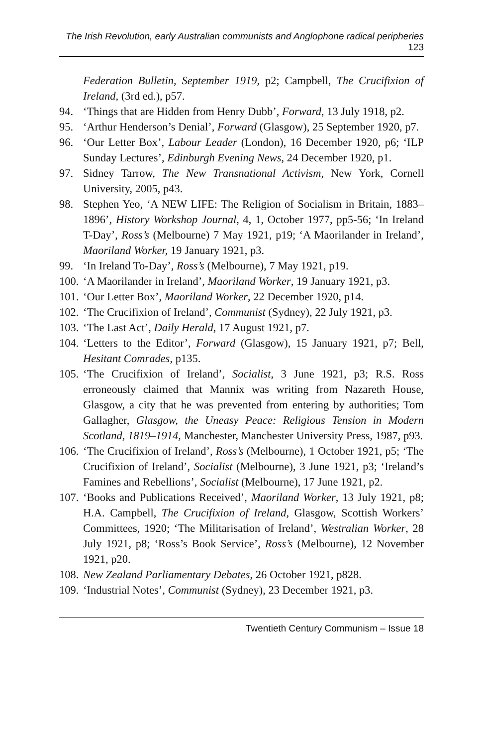The Irish Revolution, early Australian communists and Anglophone radical peripheries 123
Federation Bulletin, September 1919, p2; Campbell, The Crucifixion of Ireland, (3rd ed.), p57.
94. ‘Things that are Hidden from Henry Dubb’, Forward, 13 July 1918, p2.
95. ‘Arthur Henderson’s Denial’, Forward (Glasgow), 25 September 1920, p7.
96. ‘Our Letter Box’, Labour Leader (London), 16 December 1920, p6; ‘ILP Sunday Lectures’, Edinburgh Evening News, 24 December 1920, p1.
97. Sidney Tarrow, The New Transnational Activism, New York, Cornell University, 2005, p43.
98. Stephen Yeo, ‘A NEW LIFE: The Religion of Socialism in Britain, 1883–1896’, History Workshop Journal, 4, 1, October 1977, pp5-56; ‘In Ireland T-Day’, Ross’s (Melbourne) 7 May 1921, p19; ‘A Maorilander in Ireland’, Maoriland Worker, 19 January 1921, p3.
99. ‘In Ireland To-Day’, Ross’s (Melbourne), 7 May 1921, p19.
100. ‘A Maorilander in Ireland’, Maoriland Worker, 19 January 1921, p3.
101. ‘Our Letter Box’, Maoriland Worker, 22 December 1920, p14.
102. ‘The Crucifixion of Ireland’, Communist (Sydney), 22 July 1921, p3.
103. ‘The Last Act’, Daily Herald, 17 August 1921, p7.
104. ‘Letters to the Editor’, Forward (Glasgow), 15 January 1921, p7; Bell, Hesitant Comrades, p135.
105. ‘The Crucifixion of Ireland’, Socialist, 3 June 1921, p3; R.S. Ross erroneously claimed that Mannix was writing from Nazareth House, Glasgow, a city that he was prevented from entering by authorities; Tom Gallagher, Glasgow, the Uneasy Peace: Religious Tension in Modern Scotland, 1819–1914, Manchester, Manchester University Press, 1987, p93.
106. ‘The Crucifixion of Ireland’, Ross’s (Melbourne), 1 October 1921, p5; ‘The Crucifixion of Ireland’, Socialist (Melbourne), 3 June 1921, p3; ‘Ireland’s Famines and Rebellions’, Socialist (Melbourne), 17 June 1921, p2.
107. ‘Books and Publications Received’, Maoriland Worker, 13 July 1921, p8; H.A. Campbell, The Crucifixion of Ireland, Glasgow, Scottish Workers’ Committees, 1920; ‘The Militarisation of Ireland’, Westralian Worker, 28 July 1921, p8; ‘Ross’s Book Service’, Ross’s (Melbourne), 12 November 1921, p20.
108. New Zealand Parliamentary Debates, 26 October 1921, p828.
109. ‘Industrial Notes’, Communist (Sydney), 23 December 1921, p3.
Twentieth Century Communism – Issue 18